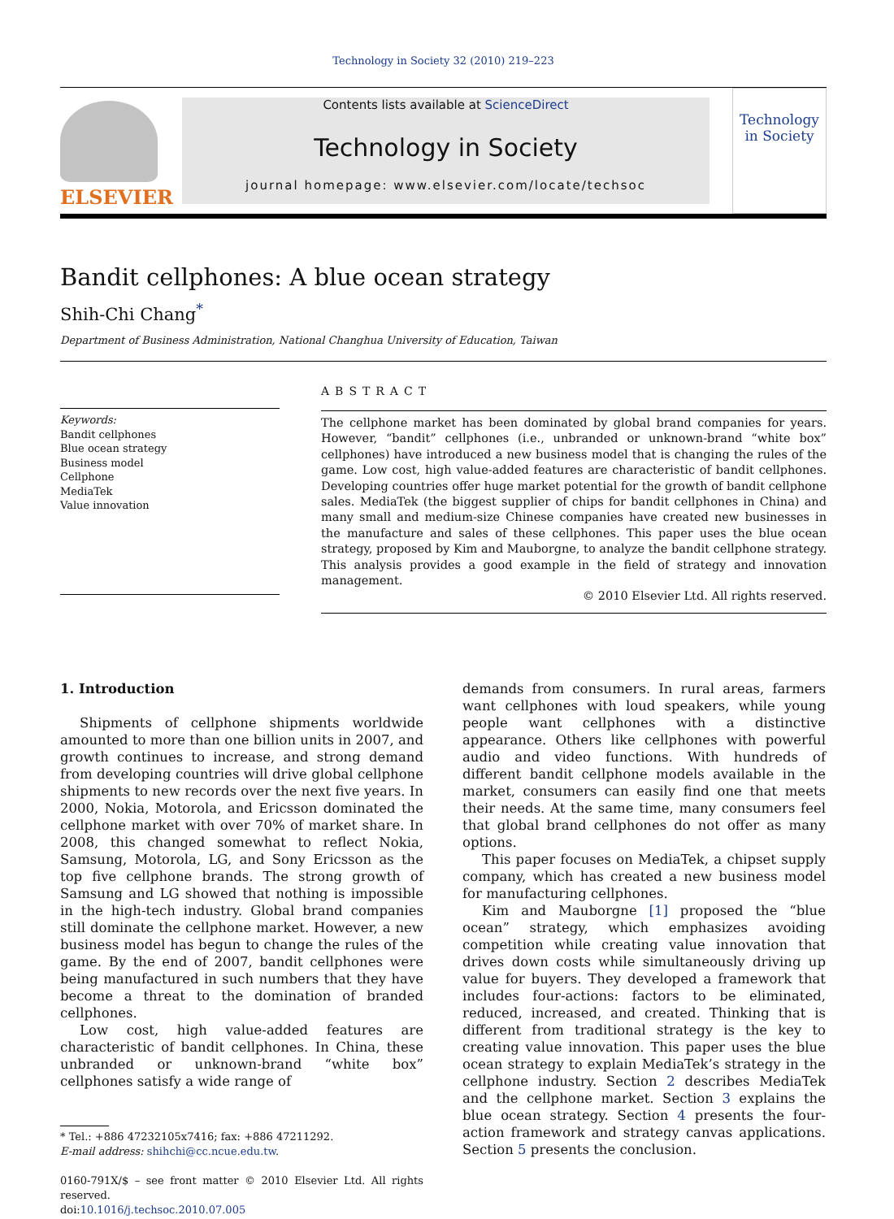Technology in Society 32 (2010) 219–223
ELSEVIER
Contents lists available at ScienceDirect
Technology in Society
journal homepage: www.elsevier.com/locate/techsoc
Technology
in Society
Bandit cellphones: A blue ocean strategy
Shih-Chi Chang<sup>*</sup>
Department of Business Administration, National Changhua University of Education, Taiwan
Keywords:
Bandit cellphones
Blue ocean strategy
Business model
Cellphone
MediaTek
Value innovation
ABSTRACT
The cellphone market has been dominated by global brand companies for years. However, “bandit” cellphones (i.e., unbranded or unknown-brand “white box” cellphones) have introduced a new business model that is changing the rules of the game. Low cost, high value-added features are characteristic of bandit cellphones. Developing countries offer huge market potential for the growth of bandit cellphone sales. MediaTek (the biggest supplier of chips for bandit cellphones in China) and many small and medium-size Chinese companies have created new businesses in the manufacture and sales of these cellphones. This paper uses the blue ocean strategy, proposed by Kim and Mauborgne, to analyze the bandit cellphone strategy. This analysis provides a good example in the field of strategy and innovation management.
© 2010 Elsevier Ltd. All rights reserved.
1. Introduction
Shipments of cellphone shipments worldwide amounted to more than one billion units in 2007, and growth continues to increase, and strong demand from developing countries will drive global cellphone shipments to new records over the next five years. In 2000, Nokia, Motorola, and Ericsson dominated the cellphone market with over 70% of market share. In 2008, this changed somewhat to reflect Nokia, Samsung, Motorola, LG, and Sony Ericsson as the top five cellphone brands. The strong growth of Samsung and LG showed that nothing is impossible in the high-tech industry. Global brand companies still dominate the cellphone market. However, a new business model has begun to change the rules of the game. By the end of 2007, bandit cellphones were being manufactured in such numbers that they have become a threat to the domination of branded cellphones.
Low cost, high value-added features are characteristic of bandit cellphones. In China, these unbranded or unknown-brand “white box” cellphones satisfy a wide range of
* Tel.: +886 47232105x7416; fax: +886 47211292.
E-mail address: shihchi@cc.ncue.edu.tw.
0160-791X/$ – see front matter © 2010 Elsevier Ltd. All rights reserved.
doi:10.1016/j.techsoc.2010.07.005
demands from consumers. In rural areas, farmers want cellphones with loud speakers, while young people want cellphones with a distinctive appearance. Others like cellphones with powerful audio and video functions. With hundreds of different bandit cellphone models available in the market, consumers can easily find one that meets their needs. At the same time, many consumers feel that global brand cellphones do not offer as many options.
This paper focuses on MediaTek, a chipset supply company, which has created a new business model for manufacturing cellphones.
Kim and Mauborgne [1] proposed the “blue ocean” strategy, which emphasizes avoiding competition while creating value innovation that drives down costs while simultaneously driving up value for buyers. They developed a framework that includes four-actions: factors to be eliminated, reduced, increased, and created. Thinking that is different from traditional strategy is the key to creating value innovation. This paper uses the blue ocean strategy to explain MediaTek’s strategy in the cellphone industry. Section 2 describes MediaTek and the cellphone market. Section 3 explains the blue ocean strategy. Section 4 presents the four-action framework and strategy canvas applications. Section 5 presents the conclusion.